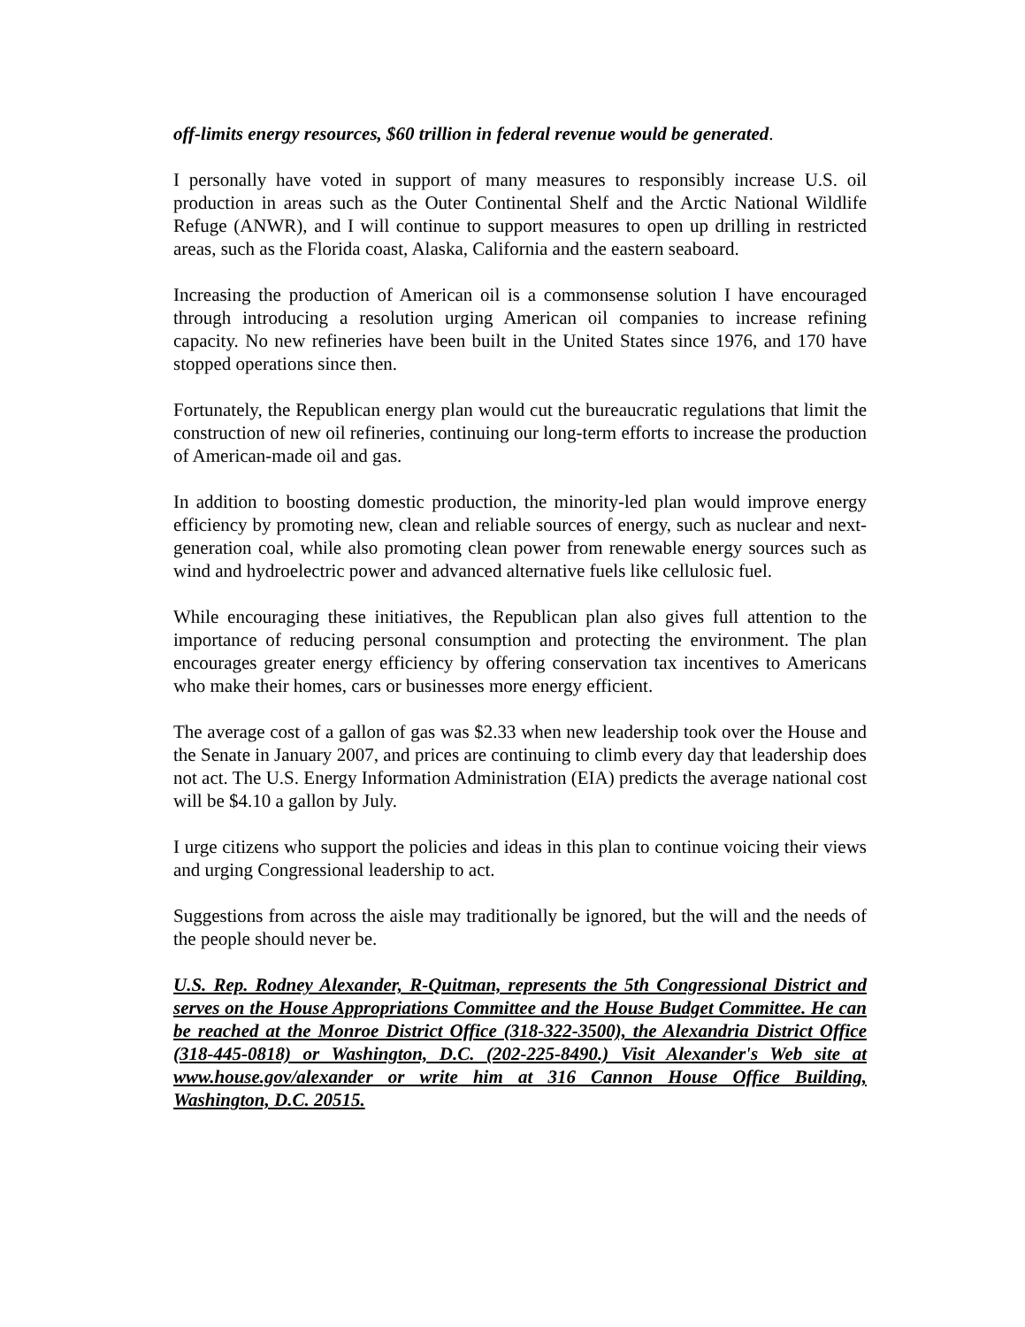off-limits energy resources, $60 trillion in federal revenue would be generated.
I personally have voted in support of many measures to responsibly increase U.S. oil production in areas such as the Outer Continental Shelf and the Arctic National Wildlife Refuge (ANWR), and I will continue to support measures to open up drilling in restricted areas, such as the Florida coast, Alaska, California and the eastern seaboard.
Increasing the production of American oil is a commonsense solution I have encouraged through introducing a resolution urging American oil companies to increase refining capacity. No new refineries have been built in the United States since 1976, and 170 have stopped operations since then.
Fortunately, the Republican energy plan would cut the bureaucratic regulations that limit the construction of new oil refineries, continuing our long-term efforts to increase the production of American-made oil and gas.
In addition to boosting domestic production, the minority-led plan would improve energy efficiency by promoting new, clean and reliable sources of energy, such as nuclear and next-generation coal, while also promoting clean power from renewable energy sources such as wind and hydroelectric power and advanced alternative fuels like cellulosic fuel.
While encouraging these initiatives, the Republican plan also gives full attention to the importance of reducing personal consumption and protecting the environment. The plan encourages greater energy efficiency by offering conservation tax incentives to Americans who make their homes, cars or businesses more energy efficient.
The average cost of a gallon of gas was $2.33 when new leadership took over the House and the Senate in January 2007, and prices are continuing to climb every day that leadership does not act. The U.S. Energy Information Administration (EIA) predicts the average national cost will be $4.10 a gallon by July.
I urge citizens who support the policies and ideas in this plan to continue voicing their views and urging Congressional leadership to act.
Suggestions from across the aisle may traditionally be ignored, but the will and the needs of the people should never be.
U.S. Rep. Rodney Alexander, R-Quitman, represents the 5th Congressional District and serves on the House Appropriations Committee and the House Budget Committee. He can be reached at the Monroe District Office (318-322-3500), the Alexandria District Office (318-445-0818) or Washington, D.C. (202-225-8490.) Visit Alexander's Web site at www.house.gov/alexander or write him at 316 Cannon House Office Building, Washington, D.C. 20515.